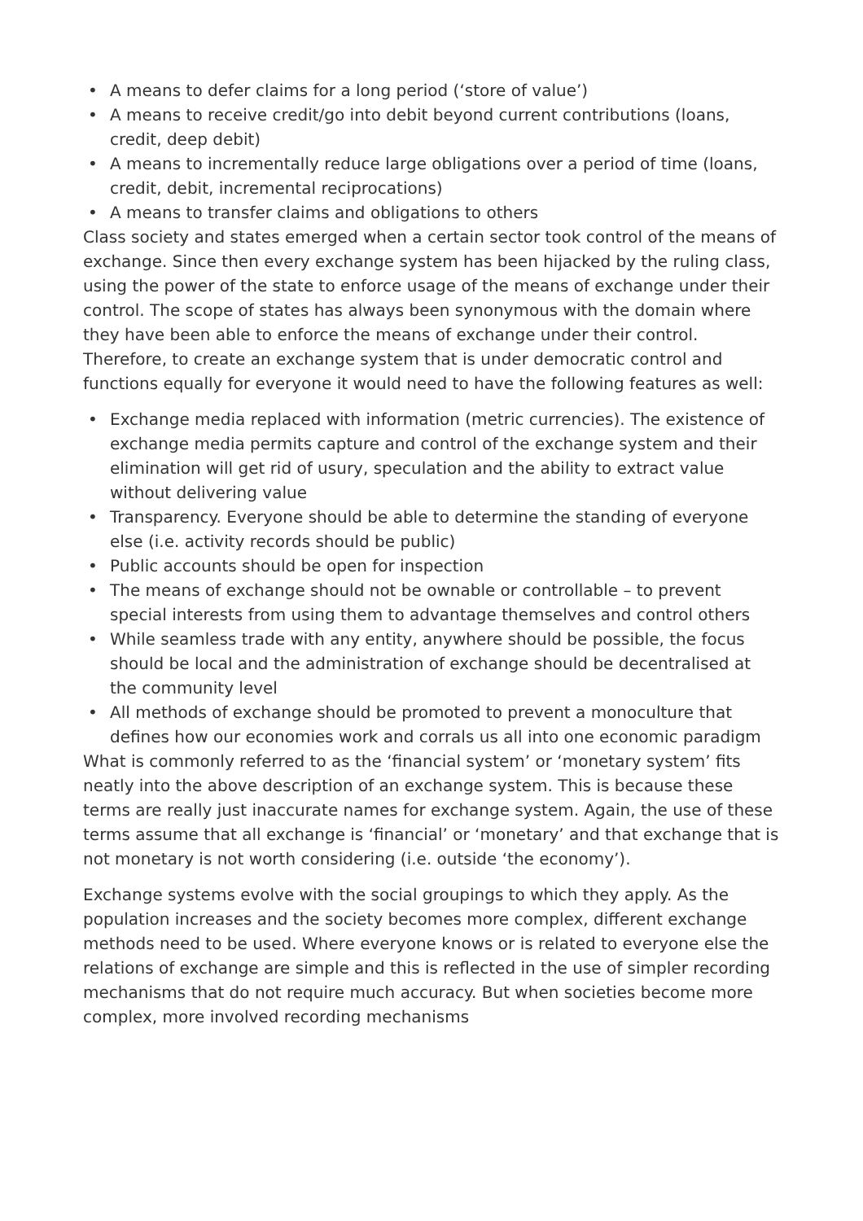• A means to defer claims for a long period (‘store of value’)
• A means to receive credit/go into debit beyond current contributions (loans, credit, deep debit)
• A means to incrementally reduce large obligations over a period of time (loans, credit, debit, incremental reciprocations)
• A means to transfer claims and obligations to others
Class society and states emerged when a certain sector took control of the means of exchange. Since then every exchange system has been hijacked by the ruling class, using the power of the state to enforce usage of the means of exchange under their control. The scope of states has always been synonymous with the domain where they have been able to enforce the means of exchange under their control. Therefore, to create an exchange system that is under democratic control and functions equally for everyone it would need to have the following features as well:
• Exchange media replaced with information (metric currencies). The existence of exchange media permits capture and control of the exchange system and their elimination will get rid of usury, speculation and the ability to extract value without delivering value
• Transparency. Everyone should be able to determine the standing of everyone else (i.e. activity records should be public)
• Public accounts should be open for inspection
• The means of exchange should not be ownable or controllable – to prevent special interests from using them to advantage themselves and control others
• While seamless trade with any entity, anywhere should be possible, the focus should be local and the administration of exchange should be decentralised at the community level
• All methods of exchange should be promoted to prevent a monoculture that defines how our economies work and corrals us all into one economic paradigm
What is commonly referred to as the ‘financial system’ or ‘monetary system’ fits neatly into the above description of an exchange system. This is because these terms are really just inaccurate names for exchange system. Again, the use of these terms assume that all exchange is ‘financial’ or ‘monetary’ and that exchange that is not monetary is not worth considering (i.e. outside ‘the economy’).
Exchange systems evolve with the social groupings to which they apply. As the population increases and the society becomes more complex, different exchange methods need to be used. Where everyone knows or is related to everyone else the relations of exchange are simple and this is reflected in the use of simpler recording mechanisms that do not require much accuracy. But when societies become more complex, more involved recording mechanisms